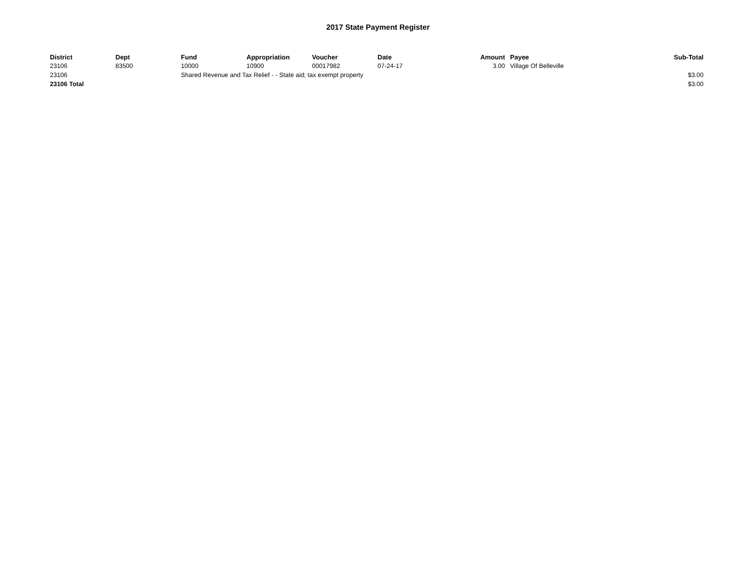2017 State Payment Register
| District | Dept | Fund | Appropriation | Voucher | Date | Amount | | Payee | Sub-Total |
| --- | --- | --- | --- | --- | --- | --- | --- | --- | --- |
| 23106 | 83500 | 10000 | 10900 | 00017982 | 07-24-17 | 3.00 | | Village Of Belleville | |
| 23106 | | Shared Revenue and Tax Relief - - State aid; tax exempt property | | | | | | | $3.00 |
| 23106 Total | | | | | | | | | $3.00 |